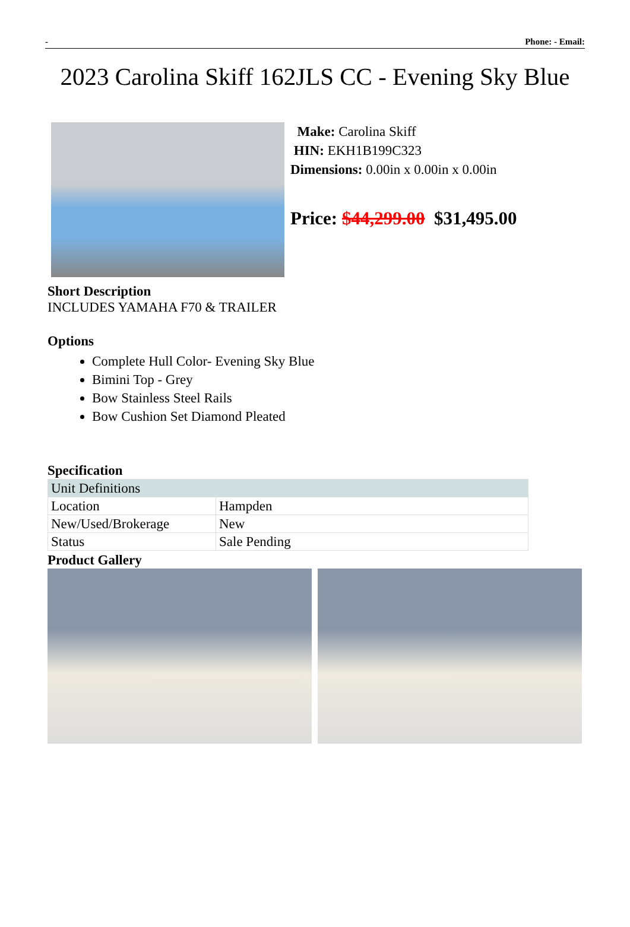- Phone: - Email:
2023 Carolina Skiff 162JLS CC - Evening Sky Blue
Make: Carolina Skiff
HIN: EKH1B199C323
Dimensions: 0.00in x 0.00in x 0.00in
Price: $44,299.00 $31,495.00
Short Description
INCLUDES YAMAHA F70 & TRAILER
Options
Complete Hull Color- Evening Sky Blue
Bimini Top - Grey
Bow Stainless Steel Rails
Bow Cushion Set Diamond Pleated
Specification
| Unit Definitions | |
| Location | Hampden |
| New/Used/Brokerage | New |
| Status | Sale Pending |
Product Gallery